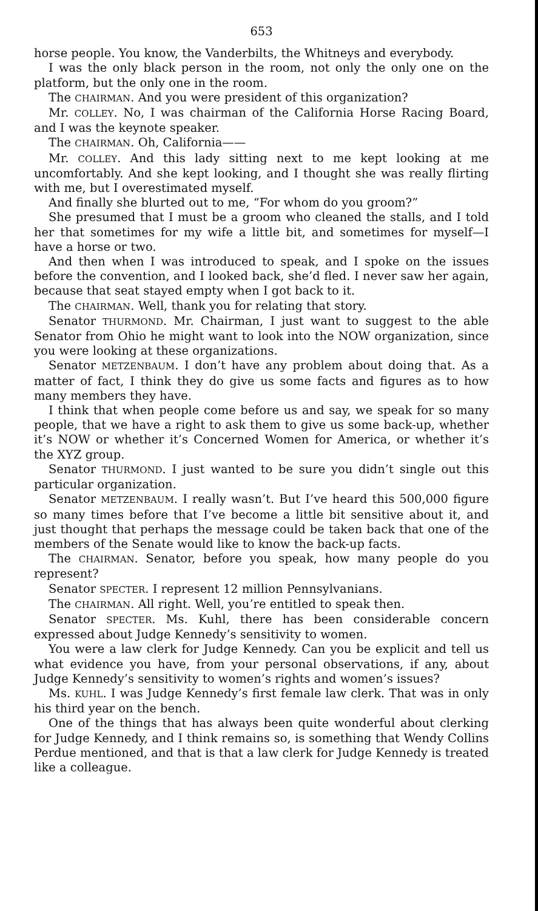653
horse people. You know, the Vanderbilts, the Whitneys and everybody.
I was the only black person in the room, not only the only one on the platform, but the only one in the room.
The CHAIRMAN. And you were president of this organization?
Mr. COLLEY. No, I was chairman of the California Horse Racing Board, and I was the keynote speaker.
The CHAIRMAN. Oh, California——
Mr. COLLEY. And this lady sitting next to me kept looking at me uncomfortably. And she kept looking, and I thought she was really flirting with me, but I overestimated myself.
And finally she blurted out to me, “For whom do you groom?”
She presumed that I must be a groom who cleaned the stalls, and I told her that sometimes for my wife a little bit, and sometimes for myself—I have a horse or two.
And then when I was introduced to speak, and I spoke on the issues before the convention, and I looked back, she’d fled. I never saw her again, because that seat stayed empty when I got back to it.
The CHAIRMAN. Well, thank you for relating that story.
Senator THURMOND. Mr. Chairman, I just want to suggest to the able Senator from Ohio he might want to look into the NOW organization, since you were looking at these organizations.
Senator METZENBAUM. I don’t have any problem about doing that. As a matter of fact, I think they do give us some facts and figures as to how many members they have.
I think that when people come before us and say, we speak for so many people, that we have a right to ask them to give us some back-up, whether it’s NOW or whether it’s Concerned Women for America, or whether it’s the XYZ group.
Senator THURMOND. I just wanted to be sure you didn’t single out this particular organization.
Senator METZENBAUM. I really wasn’t. But I’ve heard this 500,000 figure so many times before that I’ve become a little bit sensitive about it, and just thought that perhaps the message could be taken back that one of the members of the Senate would like to know the back-up facts.
The CHAIRMAN. Senator, before you speak, how many people do you represent?
Senator SPECTER. I represent 12 million Pennsylvanians.
The CHAIRMAN. All right. Well, you’re entitled to speak then.
Senator SPECTER. Ms. Kuhl, there has been considerable concern expressed about Judge Kennedy’s sensitivity to women.
You were a law clerk for Judge Kennedy. Can you be explicit and tell us what evidence you have, from your personal observations, if any, about Judge Kennedy’s sensitivity to women’s rights and women’s issues?
Ms. KUHL. I was Judge Kennedy’s first female law clerk. That was in only his third year on the bench.
One of the things that has always been quite wonderful about clerking for Judge Kennedy, and I think remains so, is something that Wendy Collins Perdue mentioned, and that is that a law clerk for Judge Kennedy is treated like a colleague.